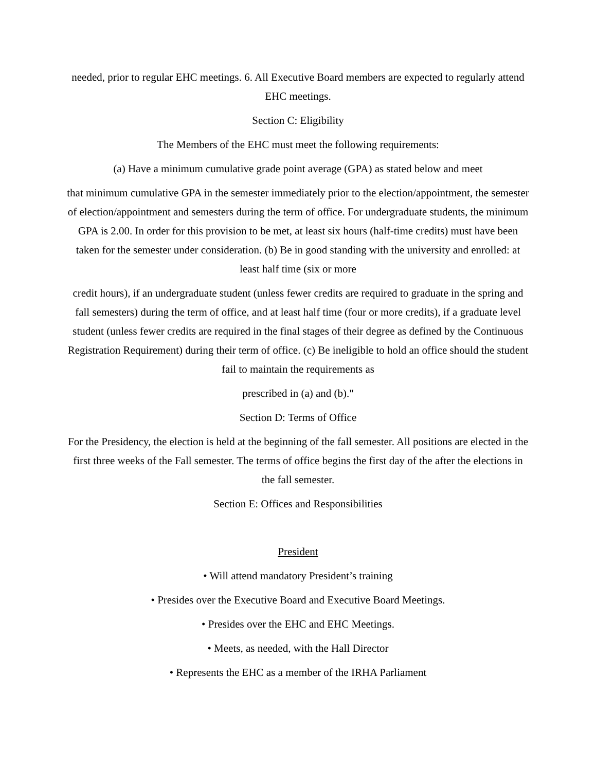needed, prior to regular EHC meetings. 6. All Executive Board members are expected to regularly attend EHC meetings.
Section C: Eligibility
The Members of the EHC must meet the following requirements:
(a) Have a minimum cumulative grade point average (GPA) as stated below and meet
that minimum cumulative GPA in the semester immediately prior to the election/appointment, the semester of election/appointment and semesters during the term of office. For undergraduate students, the minimum GPA is 2.00. In order for this provision to be met, at least six hours (half-time credits) must have been taken for the semester under consideration. (b) Be in good standing with the university and enrolled: at least half time (six or more
credit hours), if an undergraduate student (unless fewer credits are required to graduate in the spring and fall semesters) during the term of office, and at least half time (four or more credits), if a graduate level student (unless fewer credits are required in the final stages of their degree as defined by the Continuous Registration Requirement) during their term of office. (c) Be ineligible to hold an office should the student fail to maintain the requirements as
prescribed in (a) and (b)."
Section D: Terms of Office
For the Presidency, the election is held at the beginning of the fall semester. All positions are elected in the first three weeks of the Fall semester. The terms of office begins the first day of the after the elections in the fall semester.
Section E: Offices and Responsibilities
President
• Will attend mandatory President’s training
• Presides over the Executive Board and Executive Board Meetings.
• Presides over the EHC and EHC Meetings.
• Meets, as needed, with the Hall Director
• Represents the EHC as a member of the IRHA Parliament